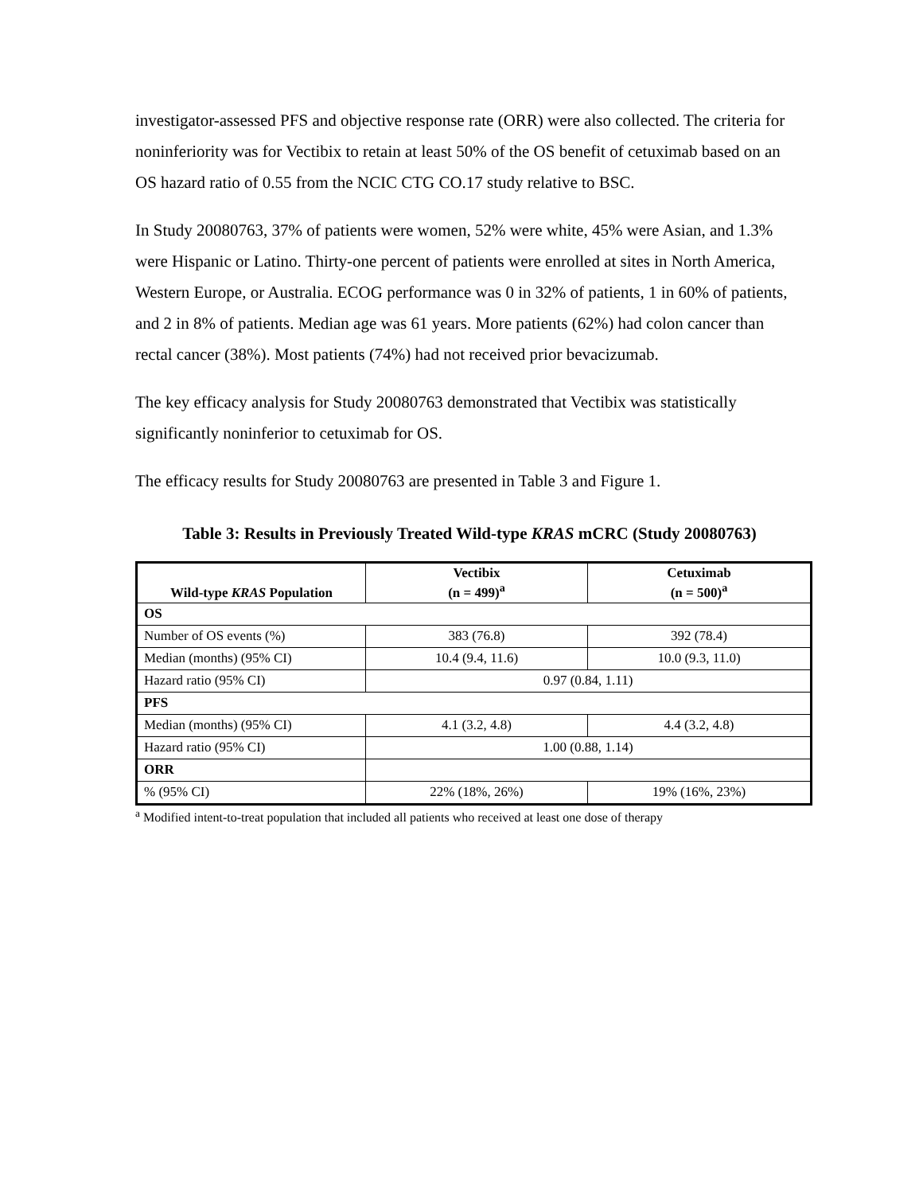investigator-assessed PFS and objective response rate (ORR) were also collected. The criteria for noninferiority was for Vectibix to retain at least 50% of the OS benefit of cetuximab based on an OS hazard ratio of 0.55 from the NCIC CTG CO.17 study relative to BSC.
In Study 20080763, 37% of patients were women, 52% were white, 45% were Asian, and 1.3% were Hispanic or Latino. Thirty-one percent of patients were enrolled at sites in North America, Western Europe, or Australia. ECOG performance was 0 in 32% of patients, 1 in 60% of patients, and 2 in 8% of patients. Median age was 61 years. More patients (62%) had colon cancer than rectal cancer (38%). Most patients (74%) had not received prior bevacizumab.
The key efficacy analysis for Study 20080763 demonstrated that Vectibix was statistically significantly noninferior to cetuximab for OS.
The efficacy results for Study 20080763 are presented in Table 3 and Figure 1.
Table 3: Results in Previously Treated Wild-type KRAS mCRC (Study 20080763)
| Wild-type KRAS Population | Vectibix (n = 499)<sup>a</sup> | Cetuximab (n = 500)<sup>a</sup> |
| --- | --- | --- |
| OS | | |
| Number of OS events (%) | 383 (76.8) | 392 (78.4) |
| Median (months) (95% CI) | 10.4 (9.4, 11.6) | 10.0 (9.3, 11.0) |
| Hazard ratio (95% CI) | 0.97 (0.84, 1.11) | |
| PFS | | |
| Median (months) (95% CI) | 4.1 (3.2, 4.8) | 4.4 (3.2, 4.8) |
| Hazard ratio (95% CI) | 1.00 (0.88, 1.14) | |
| ORR | | |
| % (95% CI) | 22% (18%, 26%) | 19% (16%, 23%) |
<sup>a</sup> Modified intent-to-treat population that included all patients who received at least one dose of therapy